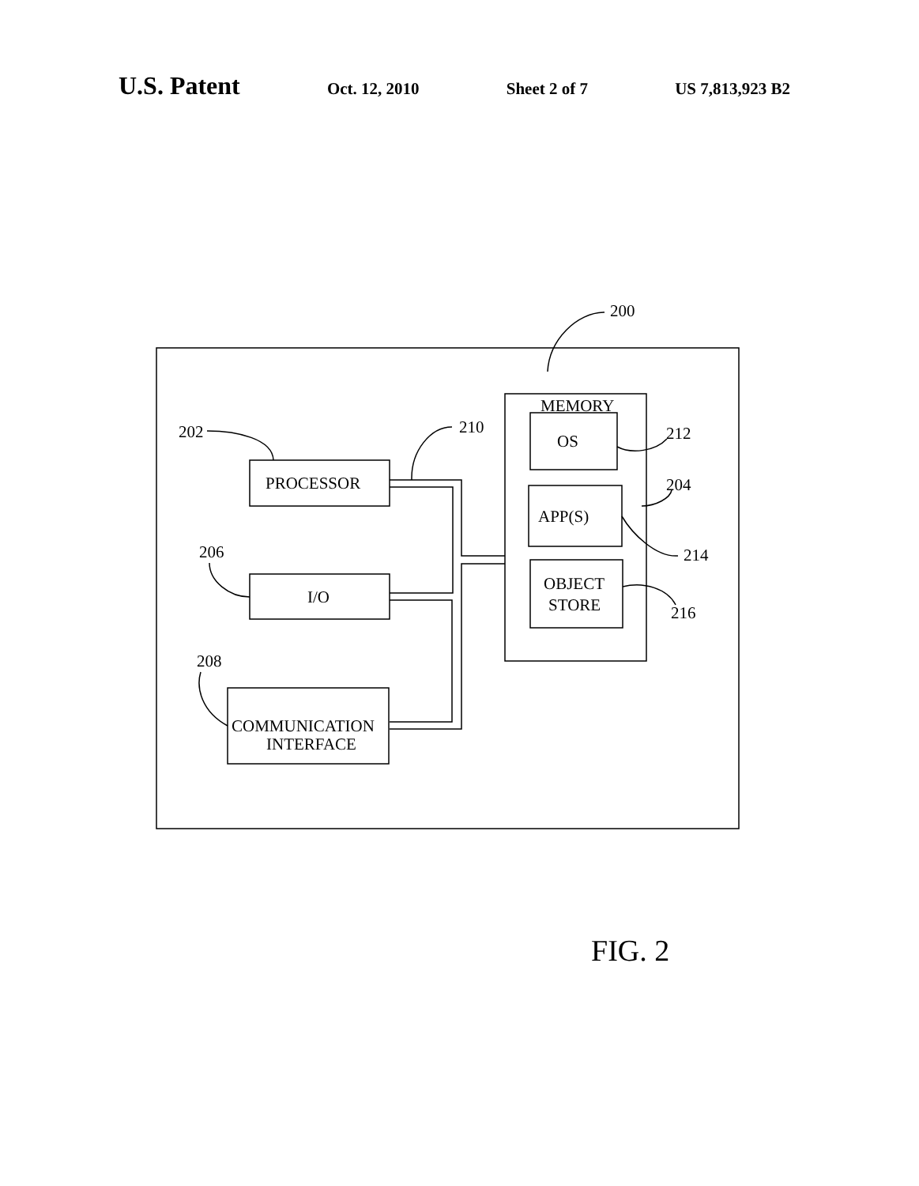U.S. Patent Oct. 12, 2010 Sheet 2 of 7 US 7,813,923 B2
200
202
210
MEMORY
OS
212
204
APP(S)
214
OBJECT
STORE
216
PROCESSOR
206
I/O
208
COMMUNICATION
INTERFACE
FIG. 2